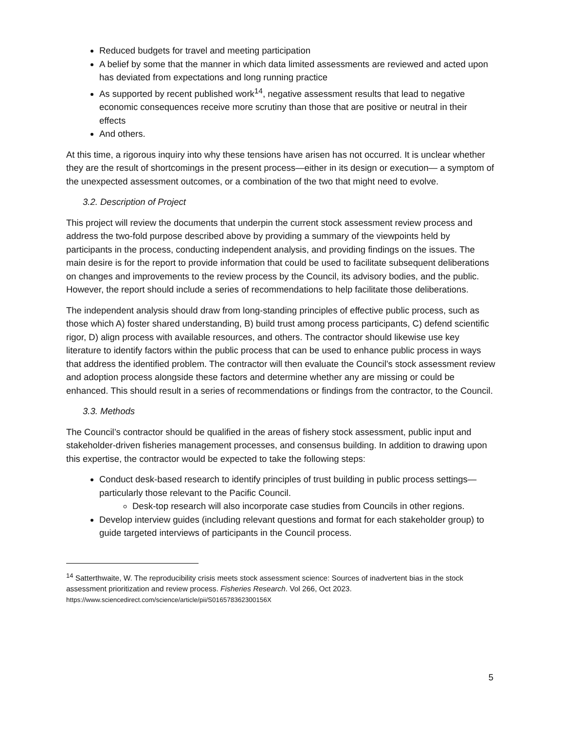Reduced budgets for travel and meeting participation
A belief by some that the manner in which data limited assessments are reviewed and acted upon has deviated from expectations and long running practice
As supported by recent published work<sup>14</sup>, negative assessment results that lead to negative economic consequences receive more scrutiny than those that are positive or neutral in their effects
And others.
At this time, a rigorous inquiry into why these tensions have arisen has not occurred. It is unclear whether they are the result of shortcomings in the present process—either in its design or execution— a symptom of the unexpected assessment outcomes, or a combination of the two that might need to evolve.
3.2. Description of Project
This project will review the documents that underpin the current stock assessment review process and address the two-fold purpose described above by providing a summary of the viewpoints held by participants in the process, conducting independent analysis, and providing findings on the issues. The main desire is for the report to provide information that could be used to facilitate subsequent deliberations on changes and improvements to the review process by the Council, its advisory bodies, and the public. However, the report should include a series of recommendations to help facilitate those deliberations.
The independent analysis should draw from long-standing principles of effective public process, such as those which A) foster shared understanding, B) build trust among process participants, C) defend scientific rigor, D) align process with available resources, and others. The contractor should likewise use key literature to identify factors within the public process that can be used to enhance public process in ways that address the identified problem. The contractor will then evaluate the Council’s stock assessment review and adoption process alongside these factors and determine whether any are missing or could be enhanced. This should result in a series of recommendations or findings from the contractor, to the Council.
3.3. Methods
The Council’s contractor should be qualified in the areas of fishery stock assessment, public input and stakeholder-driven fisheries management processes, and consensus building. In addition to drawing upon this expertise, the contractor would be expected to take the following steps:
Conduct desk-based research to identify principles of trust building in public process settings—particularly those relevant to the Pacific Council.
Desk-top research will also incorporate case studies from Councils in other regions.
Develop interview guides (including relevant questions and format for each stakeholder group) to guide targeted interviews of participants in the Council process.
<sup>14</sup> Satterthwaite, W. The reproducibility crisis meets stock assessment science: Sources of inadvertent bias in the stock assessment prioritization and review process. Fisheries Research. Vol 266, Oct 2023. https://www.sciencedirect.com/science/article/pii/S016578362300156X
5